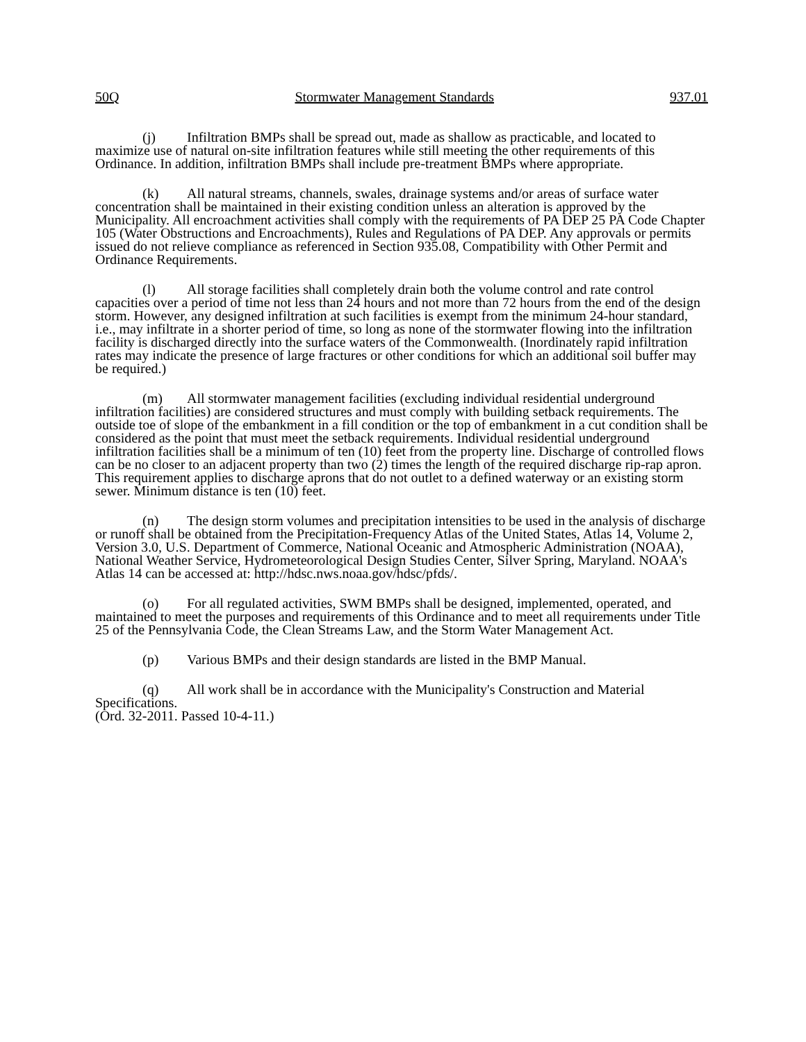50Q Stormwater Management Standards 937.01
(j) Infiltration BMPs shall be spread out, made as shallow as practicable, and located to maximize use of natural on-site infiltration features while still meeting the other requirements of this Ordinance. In addition, infiltration BMPs shall include pre-treatment BMPs where appropriate.
(k) All natural streams, channels, swales, drainage systems and/or areas of surface water concentration shall be maintained in their existing condition unless an alteration is approved by the Municipality. All encroachment activities shall comply with the requirements of PA DEP 25 PA Code Chapter 105 (Water Obstructions and Encroachments), Rules and Regulations of PA DEP. Any approvals or permits issued do not relieve compliance as referenced in Section 935.08, Compatibility with Other Permit and Ordinance Requirements.
(l) All storage facilities shall completely drain both the volume control and rate control capacities over a period of time not less than 24 hours and not more than 72 hours from the end of the design storm. However, any designed infiltration at such facilities is exempt from the minimum 24-hour standard, i.e., may infiltrate in a shorter period of time, so long as none of the stormwater flowing into the infiltration facility is discharged directly into the surface waters of the Commonwealth. (Inordinately rapid infiltration rates may indicate the presence of large fractures or other conditions for which an additional soil buffer may be required.)
(m) All stormwater management facilities (excluding individual residential underground infiltration facilities) are considered structures and must comply with building setback requirements. The outside toe of slope of the embankment in a fill condition or the top of embankment in a cut condition shall be considered as the point that must meet the setback requirements. Individual residential underground infiltration facilities shall be a minimum of ten (10) feet from the property line. Discharge of controlled flows can be no closer to an adjacent property than two (2) times the length of the required discharge rip-rap apron. This requirement applies to discharge aprons that do not outlet to a defined waterway or an existing storm sewer. Minimum distance is ten (10) feet.
(n) The design storm volumes and precipitation intensities to be used in the analysis of discharge or runoff shall be obtained from the Precipitation-Frequency Atlas of the United States, Atlas 14, Volume 2, Version 3.0, U.S. Department of Commerce, National Oceanic and Atmospheric Administration (NOAA), National Weather Service, Hydrometeorological Design Studies Center, Silver Spring, Maryland. NOAA's Atlas 14 can be accessed at: http://hdsc.nws.noaa.gov/hdsc/pfds/.
(o) For all regulated activities, SWM BMPs shall be designed, implemented, operated, and maintained to meet the purposes and requirements of this Ordinance and to meet all requirements under Title 25 of the Pennsylvania Code, the Clean Streams Law, and the Storm Water Management Act.
(p) Various BMPs and their design standards are listed in the BMP Manual.
(q) All work shall be in accordance with the Municipality's Construction and Material Specifications.
(Ord. 32-2011. Passed 10-4-11.)